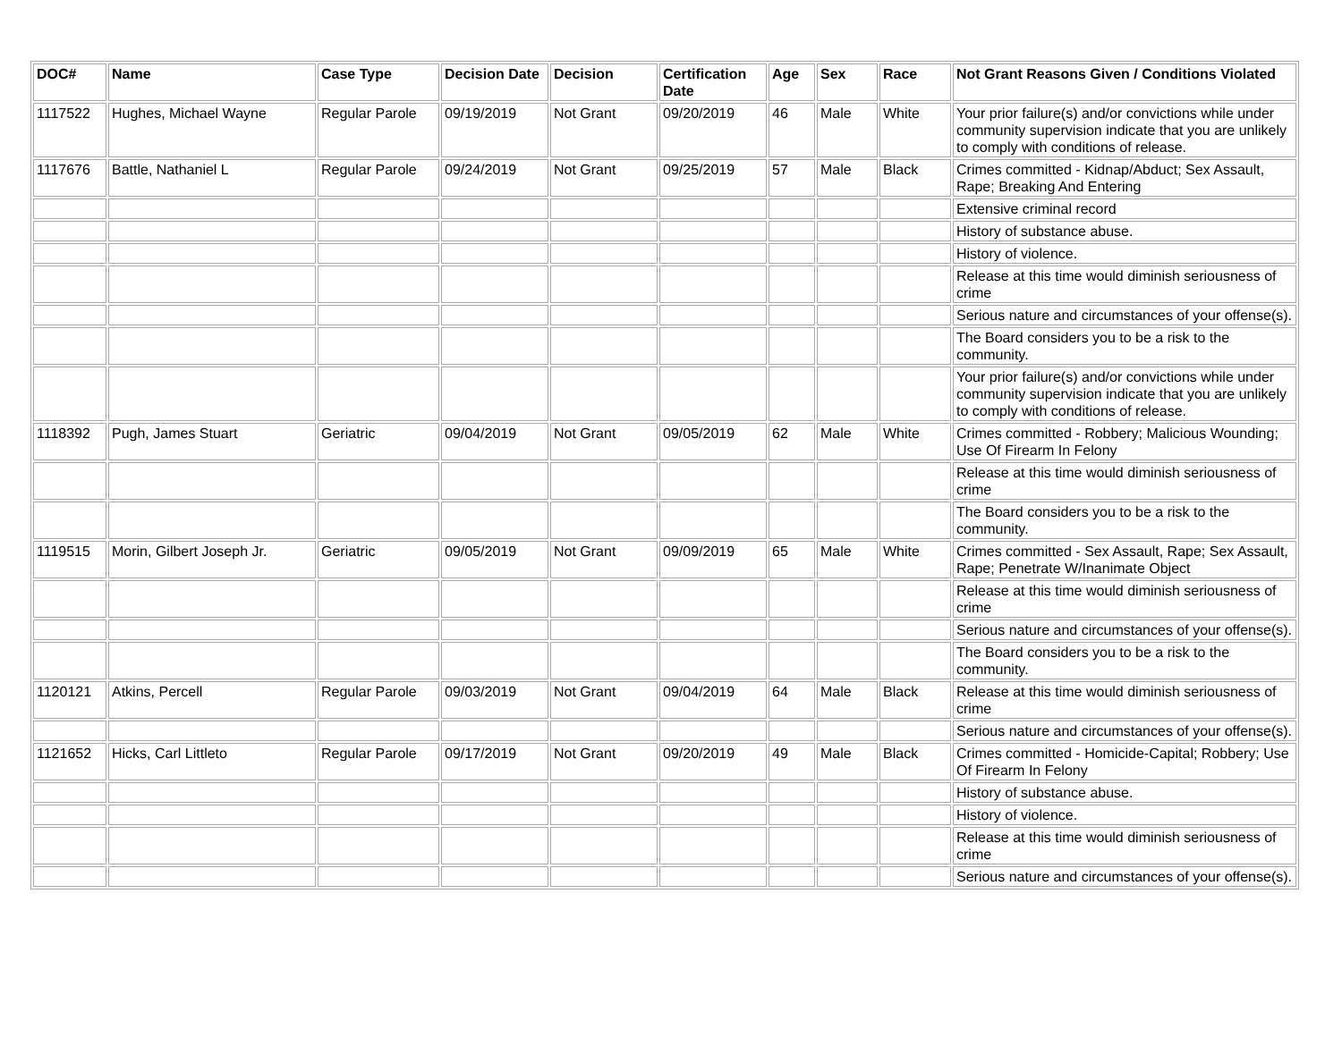| DOC# | Name | Case Type | Decision Date | Decision | Certification Date | Age | Sex | Race | Not Grant Reasons Given / Conditions Violated |
| --- | --- | --- | --- | --- | --- | --- | --- | --- | --- |
| 1117522 | Hughes, Michael Wayne | Regular Parole | 09/19/2019 | Not Grant | 09/20/2019 | 46 | Male | White | Your prior failure(s) and/or convictions while under community supervision indicate that you are unlikely to comply with conditions of release. |
| 1117676 | Battle, Nathaniel L | Regular Parole | 09/24/2019 | Not Grant | 09/25/2019 | 57 | Male | Black | Crimes committed - Kidnap/Abduct; Sex Assault, Rape; Breaking And Entering |
| | | | | | | | | | Extensive criminal record |
| | | | | | | | | | History of substance abuse. |
| | | | | | | | | | History of violence. |
| | | | | | | | | | Release at this time would diminish seriousness of crime |
| | | | | | | | | | Serious nature and circumstances of your offense(s). |
| | | | | | | | | | The Board considers you to be a risk to the community. |
| | | | | | | | | | Your prior failure(s) and/or convictions while under community supervision indicate that you are unlikely to comply with conditions of release. |
| 1118392 | Pugh, James Stuart | Geriatric | 09/04/2019 | Not Grant | 09/05/2019 | 62 | Male | White | Crimes committed - Robbery; Malicious Wounding; Use Of Firearm In Felony |
| | | | | | | | | | Release at this time would diminish seriousness of crime |
| | | | | | | | | | The Board considers you to be a risk to the community. |
| 1119515 | Morin, Gilbert Joseph Jr. | Geriatric | 09/05/2019 | Not Grant | 09/09/2019 | 65 | Male | White | Crimes committed - Sex Assault, Rape; Sex Assault, Rape; Penetrate W/Inanimate Object |
| | | | | | | | | | Release at this time would diminish seriousness of crime |
| | | | | | | | | | Serious nature and circumstances of your offense(s). |
| | | | | | | | | | The Board considers you to be a risk to the community. |
| 1120121 | Atkins, Percell | Regular Parole | 09/03/2019 | Not Grant | 09/04/2019 | 64 | Male | Black | Release at this time would diminish seriousness of crime |
| | | | | | | | | | Serious nature and circumstances of your offense(s). |
| 1121652 | Hicks, Carl Littleto | Regular Parole | 09/17/2019 | Not Grant | 09/20/2019 | 49 | Male | Black | Crimes committed - Homicide-Capital; Robbery; Use Of Firearm In Felony |
| | | | | | | | | | History of substance abuse. |
| | | | | | | | | | History of violence. |
| | | | | | | | | | Release at this time would diminish seriousness of crime |
| | | | | | | | | | Serious nature and circumstances of your offense(s). |